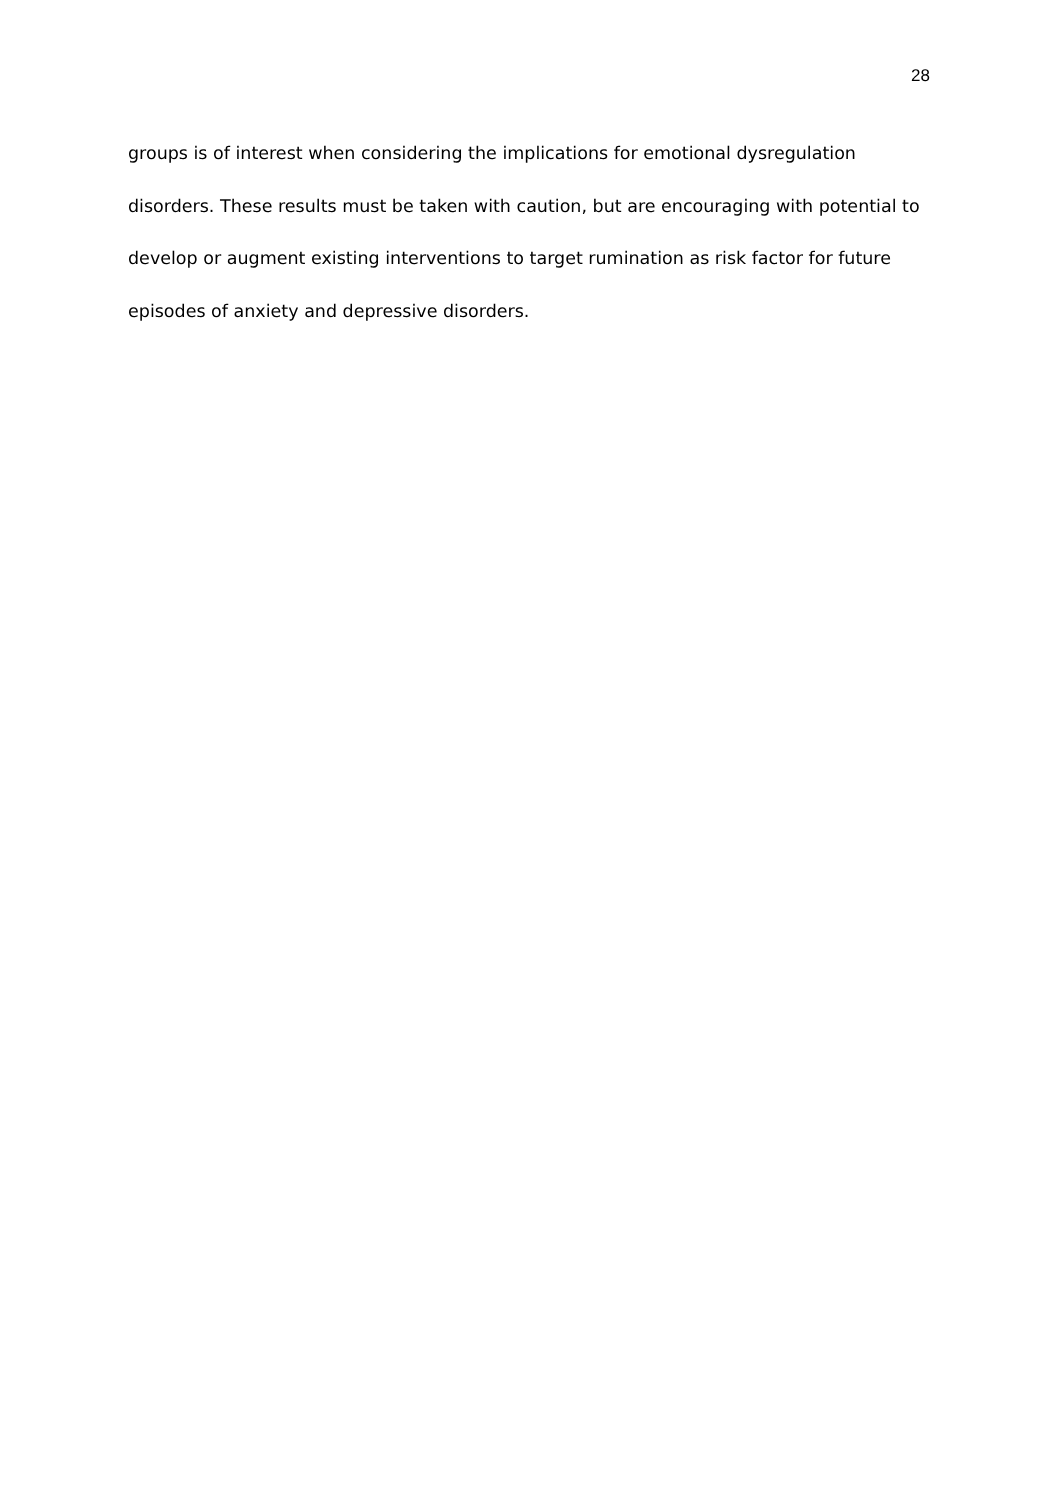28
groups is of interest when considering the implications for emotional dysregulation
disorders. These results must be taken with caution, but are encouraging with potential to
develop or augment existing interventions to target rumination as risk factor for future
episodes of anxiety and depressive disorders.